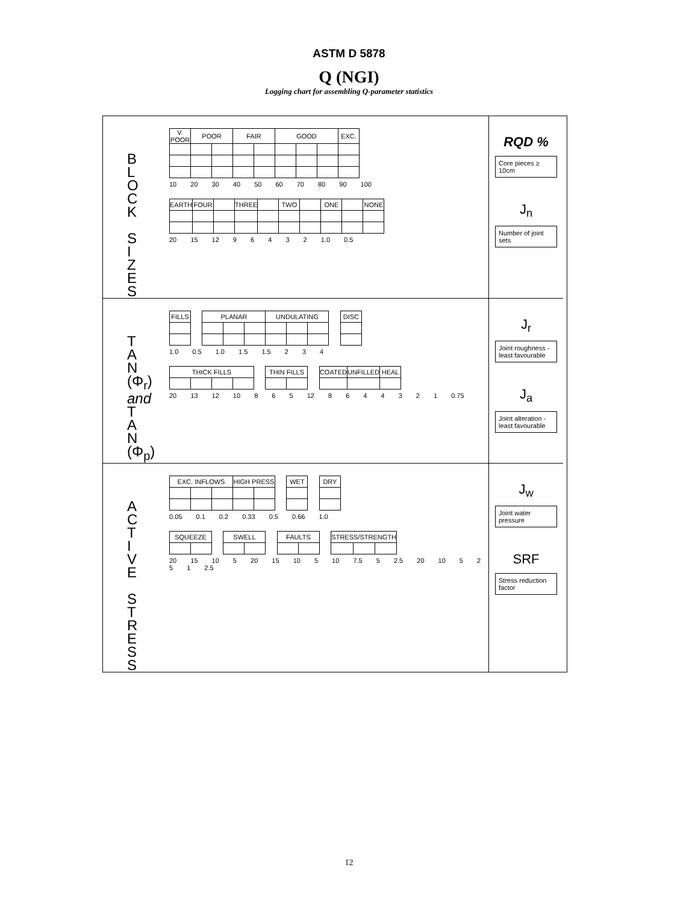ASTM D 5878
Q (NGI)
Logging chart for assembling Q-parameter statistics
B
L
O
C
K
S
I
Z
E
S
| V. POOR | POOR | | FAIR | | GOOD | | | EXC. |
10 20 30 40 50 60 70 80 90 100
| EARTH | FOUR | | THREE | | TWO | | ONE | | NONE |
20 15 12 9 6 4 3 2 1.0 0.5
RQD %
Core pieces ≥ 10cm
J<sub>n</sub>
Number of joint sets
T
A
N
(Φ<sub>r</sub>)
and
T
A
N
(Φ<sub>p</sub>)
| FILLS |
| PLANAR | | | UNDULATING | | |
| DISC |
1.0 0.5 1.0 1.5 1.5 2 3 4
| THICK FILLS | | | |
| THIN FILLS | |
| COATED | UNFILLED | HEAL |
20 13 12 10 8 6 5 12 8 6 4 4 3 2 1 0.75
J<sub>r</sub>
Joint roughness - least favourable
J<sub>a</sub>
Joint alteration - least favourable
A
C
T
I
V
E
S
T
R
E
S
S
| EXC. INFLOWS | | | HIGH PRESS | |
| WET |
| DRY |
0.05 0.1 0.2 0.33 0.5 0.66 1.0
| SQUEEZE | |
| SWELL | |
| FAULTS | |
| STRESS/STRENGTH | | |
20 15 10 5 20 15 10 5 10 7.5 5 2.5 20 10 5 2 5 1 2.5
J<sub>w</sub>
Joint water pressure
SRF
Stress reduction factor
12